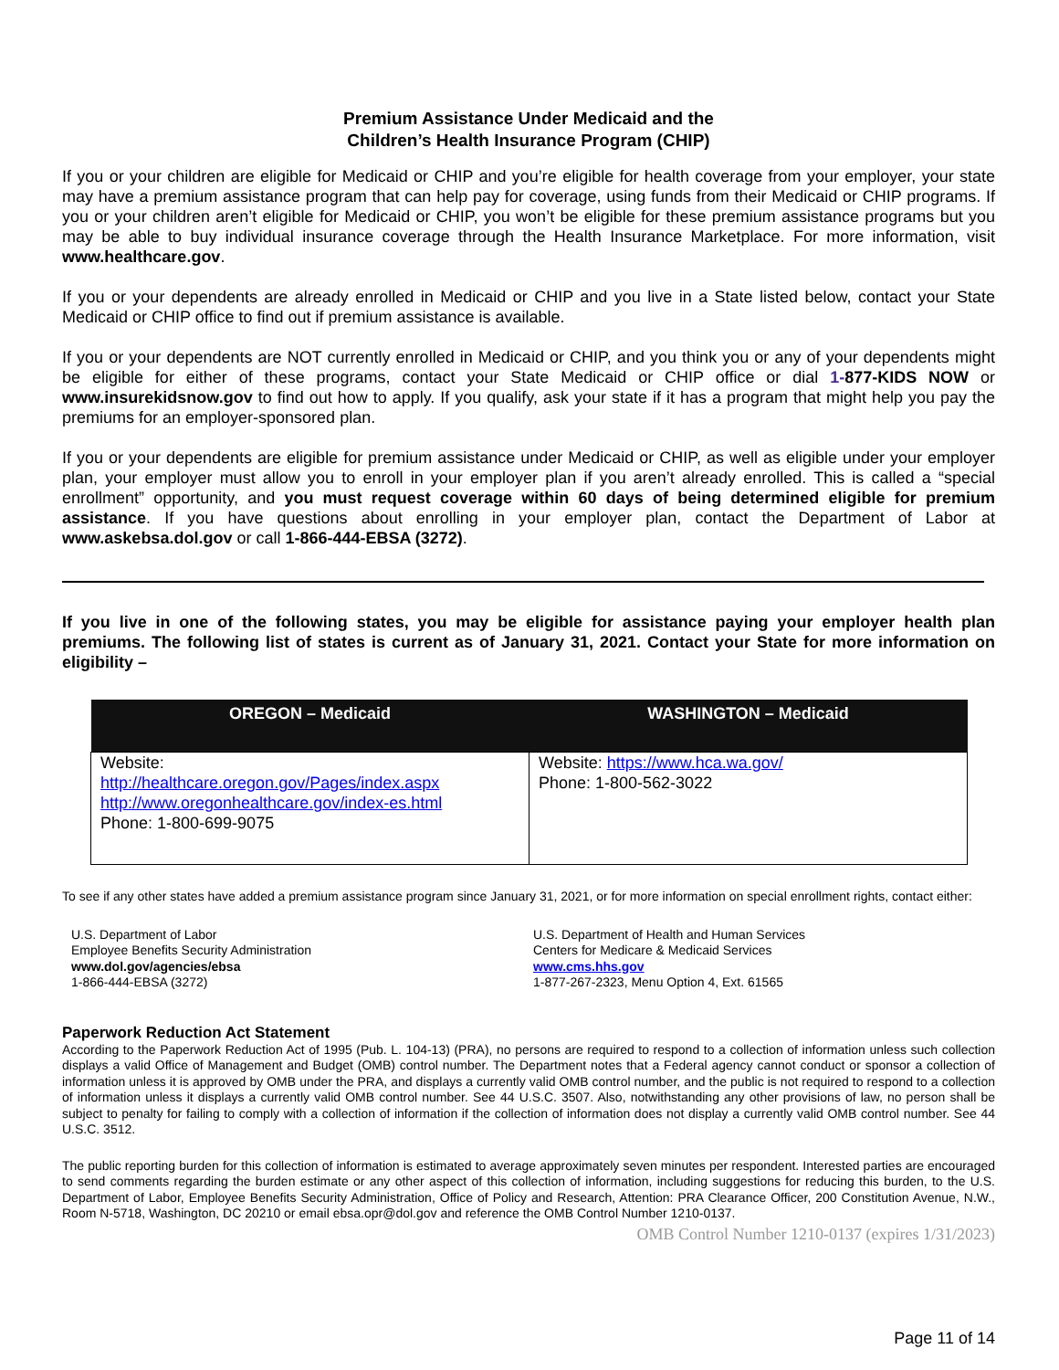Premium Assistance Under Medicaid and the
Children’s Health Insurance Program (CHIP)
If you or your children are eligible for Medicaid or CHIP and you’re eligible for health coverage from your employer, your state may have a premium assistance program that can help pay for coverage, using funds from their Medicaid or CHIP programs. If you or your children aren’t eligible for Medicaid or CHIP, you won’t be eligible for these premium assistance programs but you may be able to buy individual insurance coverage through the Health Insurance Marketplace. For more information, visit www.healthcare.gov.
If you or your dependents are already enrolled in Medicaid or CHIP and you live in a State listed below, contact your State Medicaid or CHIP office to find out if premium assistance is available.
If you or your dependents are NOT currently enrolled in Medicaid or CHIP, and you think you or any of your dependents might be eligible for either of these programs, contact your State Medicaid or CHIP office or dial 1-877-KIDS NOW or www.insurekidsnow.gov to find out how to apply. If you qualify, ask your state if it has a program that might help you pay the premiums for an employer-sponsored plan.
If you or your dependents are eligible for premium assistance under Medicaid or CHIP, as well as eligible under your employer plan, your employer must allow you to enroll in your employer plan if you aren’t already enrolled. This is called a “special enrollment” opportunity, and you must request coverage within 60 days of being determined eligible for premium assistance. If you have questions about enrolling in your employer plan, contact the Department of Labor at www.askebsa.dol.gov or call 1-866-444-EBSA (3272).
If you live in one of the following states, you may be eligible for assistance paying your employer health plan premiums. The following list of states is current as of January 31, 2021. Contact your State for more information on eligibility –
| OREGON – Medicaid | WASHINGTON – Medicaid |
| --- | --- |
| Website: http://healthcare.oregon.gov/Pages/index.aspx http://www.oregonhealthcare.gov/index-es.html Phone: 1-800-699-9075 | Website: https://www.hca.wa.gov/ Phone: 1-800-562-3022 |
To see if any other states have added a premium assistance program since January 31, 2021, or for more information on special enrollment rights, contact either:
U.S. Department of Labor
Employee Benefits Security Administration
www.dol.gov/agencies/ebsa
1-866-444-EBSA (3272)
U.S. Department of Health and Human Services
Centers for Medicare & Medicaid Services
www.cms.hhs.gov
1-877-267-2323, Menu Option 4, Ext. 61565
Paperwork Reduction Act Statement
According to the Paperwork Reduction Act of 1995 (Pub. L. 104-13) (PRA), no persons are required to respond to a collection of information unless such collection displays a valid Office of Management and Budget (OMB) control number. The Department notes that a Federal agency cannot conduct or sponsor a collection of information unless it is approved by OMB under the PRA, and displays a currently valid OMB control number, and the public is not required to respond to a collection of information unless it displays a currently valid OMB control number. See 44 U.S.C. 3507. Also, notwithstanding any other provisions of law, no person shall be subject to penalty for failing to comply with a collection of information if the collection of information does not display a currently valid OMB control number. See 44 U.S.C. 3512.
The public reporting burden for this collection of information is estimated to average approximately seven minutes per respondent. Interested parties are encouraged to send comments regarding the burden estimate or any other aspect of this collection of information, including suggestions for reducing this burden, to the U.S. Department of Labor, Employee Benefits Security Administration, Office of Policy and Research, Attention: PRA Clearance Officer, 200 Constitution Avenue, N.W., Room N-5718, Washington, DC 20210 or email ebsa.opr@dol.gov and reference the OMB Control Number 1210-0137.
OMB Control Number 1210-0137 (expires 1/31/2023)
Page 11 of 14